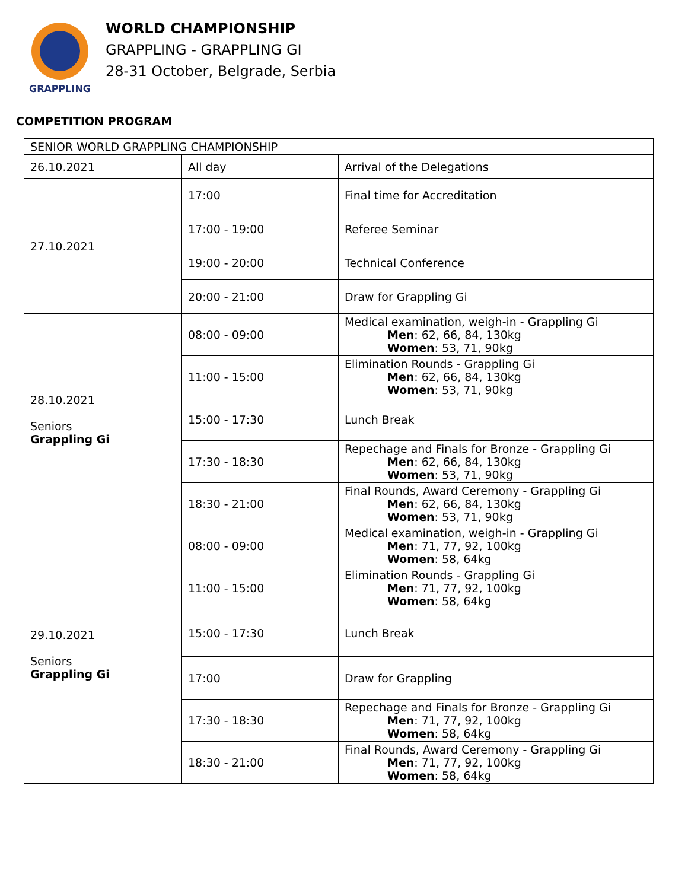GRAPPLING
WORLD CHAMPIONSHIP
GRAPPLING - GRAPPLING GI
28-31 October, Belgrade, Serbia
COMPETITION PROGRAM
| SENIOR WORLD GRAPPLING CHAMPIONSHIP | | |
| 26.10.2021 | All day | Arrival of the Delegations |
| 27.10.2021 | 17:00 | Final time for Accreditation |
| | 17:00 - 19:00 | Referee Seminar |
| | 19:00 - 20:00 | Technical Conference |
| | 20:00 - 21:00 | Draw for Grappling Gi |
| 28.10.2021 Seniors Grappling Gi | 08:00 - 09:00 | Medical examination, weigh-in - Grappling Gi Men : 62, 66, 84, 130kg Women : 53, 71, 90kg |
| | 11:00 - 15:00 | Elimination Rounds - Grappling Gi Men : 62, 66, 84, 130kg Women : 53, 71, 90kg |
| | 15:00 - 17:30 | Lunch Break |
| | 17:30 - 18:30 | Repechage and Finals for Bronze - Grappling Gi Men : 62, 66, 84, 130kg Women : 53, 71, 90kg |
| | 18:30 - 21:00 | Final Rounds, Award Ceremony - Grappling Gi Men : 62, 66, 84, 130kg Women : 53, 71, 90kg |
| 29.10.2021 Seniors Grappling Gi | 08:00 - 09:00 | Medical examination, weigh-in - Grappling Gi Men : 71, 77, 92, 100kg Women : 58, 64kg |
| | 11:00 - 15:00 | Elimination Rounds - Grappling Gi Men : 71, 77, 92, 100kg Women : 58, 64kg |
| | 15:00 - 17:30 | Lunch Break |
| | 17:00 | Draw for Grappling |
| | 17:30 - 18:30 | Repechage and Finals for Bronze - Grappling Gi Men : 71, 77, 92, 100kg Women : 58, 64kg |
| | 18:30 - 21:00 | Final Rounds, Award Ceremony - Grappling Gi Men : 71, 77, 92, 100kg Women : 58, 64kg |